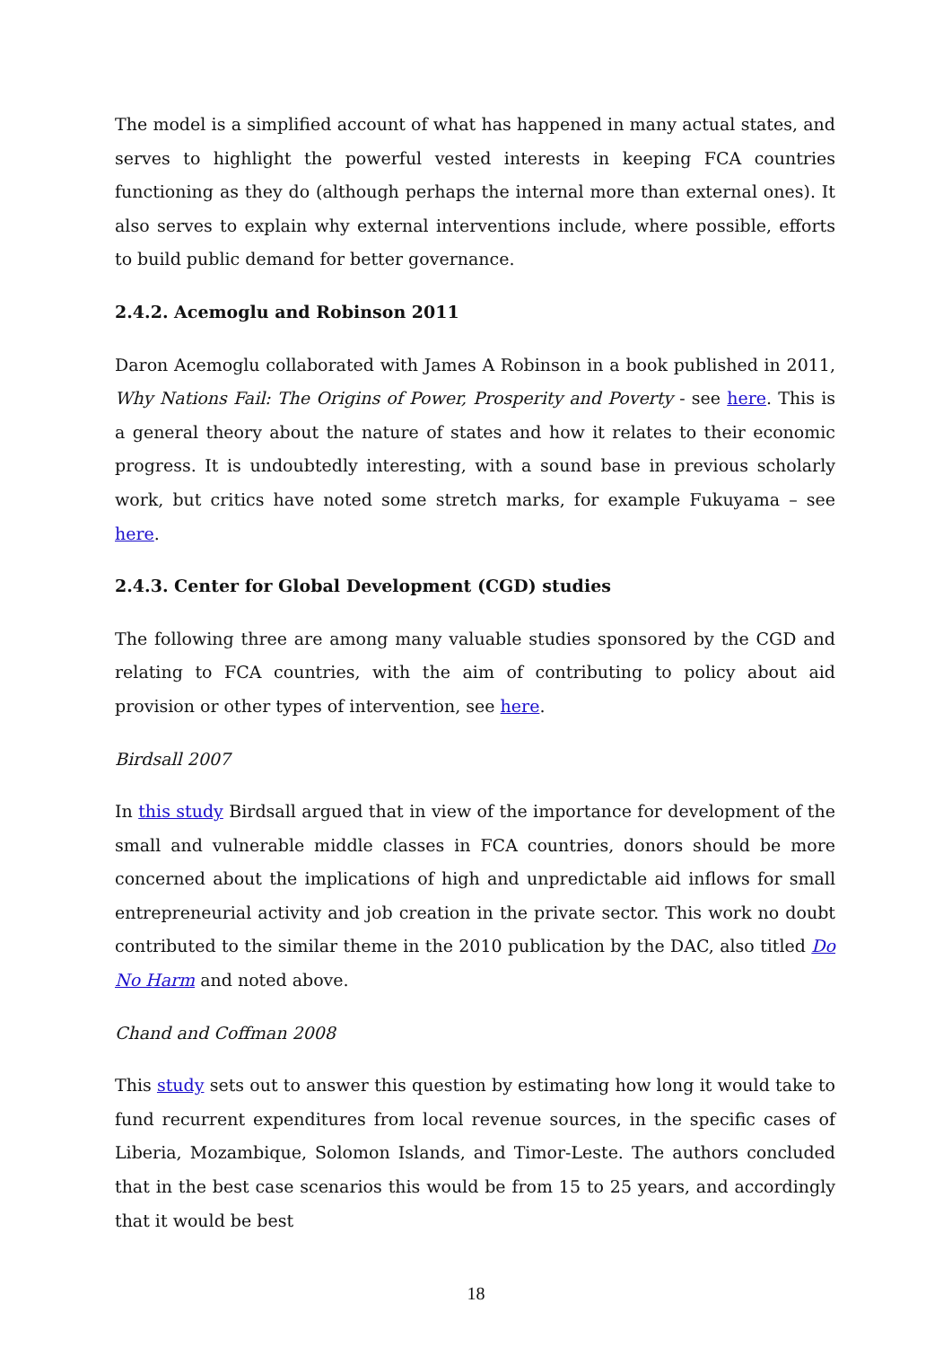The model is a simplified account of what has happened in many actual states, and serves to highlight the powerful vested interests in keeping FCA countries functioning as they do (although perhaps the internal more than external ones). It also serves to explain why external interventions include, where possible, efforts to build public demand for better governance.
2.4.2. Acemoglu and Robinson 2011
Daron Acemoglu collaborated with James A Robinson in a book published in 2011, Why Nations Fail: The Origins of Power, Prosperity and Poverty - see here. This is a general theory about the nature of states and how it relates to their economic progress. It is undoubtedly interesting, with a sound base in previous scholarly work, but critics have noted some stretch marks, for example Fukuyama – see here.
2.4.3. Center for Global Development (CGD) studies
The following three are among many valuable studies sponsored by the CGD and relating to FCA countries, with the aim of contributing to policy about aid provision or other types of intervention, see here.
Birdsall 2007
In this study Birdsall argued that in view of the importance for development of the small and vulnerable middle classes in FCA countries, donors should be more concerned about the implications of high and unpredictable aid inflows for small entrepreneurial activity and job creation in the private sector. This work no doubt contributed to the similar theme in the 2010 publication by the DAC, also titled Do No Harm and noted above.
Chand and Coffman 2008
This study sets out to answer this question by estimating how long it would take to fund recurrent expenditures from local revenue sources, in the specific cases of Liberia, Mozambique, Solomon Islands, and Timor-Leste. The authors concluded that in the best case scenarios this would be from 15 to 25 years, and accordingly that it would be best
18